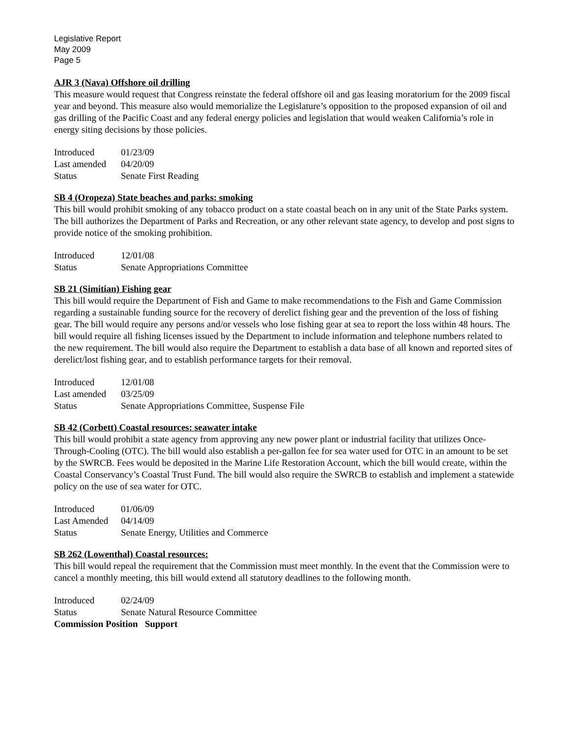Legislative Report
May 2009
Page 5
AJR 3 (Nava) Offshore oil drilling
This measure would request that Congress reinstate the federal offshore oil and gas leasing moratorium for the 2009 fiscal year and beyond. This measure also would memorialize the Legislature’s opposition to the proposed expansion of oil and gas drilling of the Pacific Coast and any federal energy policies and legislation that would weaken California’s role in energy siting decisions by those policies.
| Introduced | 01/23/09 |
| Last amended | 04/20/09 |
| Status | Senate First Reading |
SB 4 (Oropeza) State beaches and parks: smoking
This bill would prohibit smoking of any tobacco product on a state coastal beach on in any unit of the State Parks system. The bill authorizes the Department of Parks and Recreation, or any other relevant state agency, to develop and post signs to provide notice of the smoking prohibition.
| Introduced | 12/01/08 |
| Status | Senate Appropriations Committee |
SB 21 (Simitian) Fishing gear
This bill would require the Department of Fish and Game to make recommendations to the Fish and Game Commission regarding a sustainable funding source for the recovery of derelict fishing gear and the prevention of the loss of fishing gear. The bill would require any persons and/or vessels who lose fishing gear at sea to report the loss within 48 hours. The bill would require all fishing licenses issued by the Department to include information and telephone numbers related to the new requirement. The bill would also require the Department to establish a data base of all known and reported sites of derelict/lost fishing gear, and to establish performance targets for their removal.
| Introduced | 12/01/08 |
| Last amended | 03/25/09 |
| Status | Senate Appropriations Committee, Suspense File |
SB 42 (Corbett) Coastal resources: seawater intake
This bill would prohibit a state agency from approving any new power plant or industrial facility that utilizes Once-Through-Cooling (OTC). The bill would also establish a per-gallon fee for sea water used for OTC in an amount to be set by the SWRCB. Fees would be deposited in the Marine Life Restoration Account, which the bill would create, within the Coastal Conservancy’s Coastal Trust Fund. The bill would also require the SWRCB to establish and implement a statewide policy on the use of sea water for OTC.
| Introduced | 01/06/09 |
| Last Amended | 04/14/09 |
| Status | Senate Energy, Utilities and Commerce |
SB 262 (Lowenthal) Coastal resources:
This bill would repeal the requirement that the Commission must meet monthly. In the event that the Commission were to cancel a monthly meeting, this bill would extend all statutory deadlines to the following month.
| Introduced | 02/24/09 |
| Status | Senate Natural Resource Committee |
| Commission Position Support | |